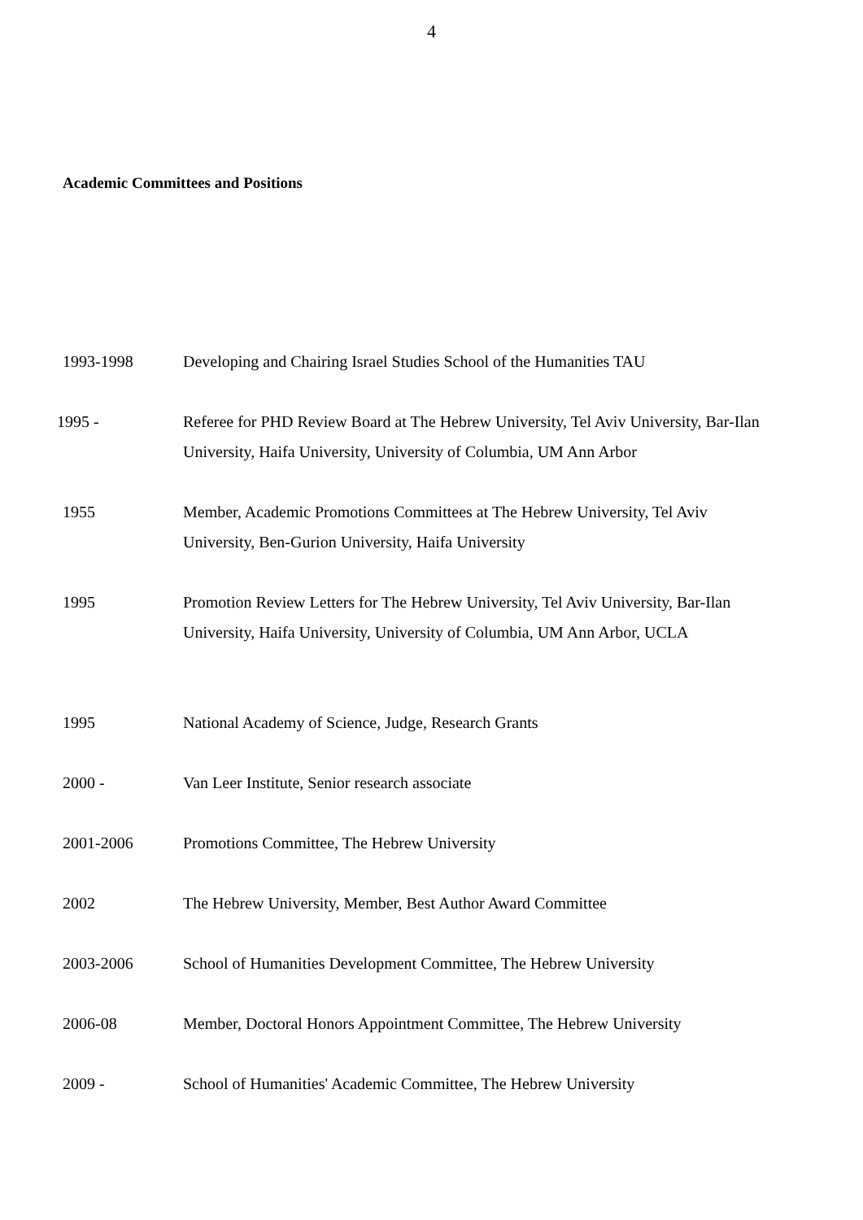4
Academic Committees and Positions
1993-1998 Developing and Chairing Israel Studies School of the Humanities TAU
1995 - Referee for PHD Review Board at The Hebrew University, Tel Aviv University, Bar-Ilan University, Haifa University, University of Columbia, UM Ann Arbor
1955 Member, Academic Promotions Committees at The Hebrew University, Tel Aviv University, Ben-Gurion University, Haifa University
1995 Promotion Review Letters for The Hebrew University, Tel Aviv University, Bar-Ilan University, Haifa University, University of Columbia, UM Ann Arbor, UCLA
1995 National Academy of Science, Judge, Research Grants
2000 - Van Leer Institute, Senior research associate
2001-2006 Promotions Committee, The Hebrew University
2002 The Hebrew University, Member, Best Author Award Committee
2003-2006 School of Humanities Development Committee, The Hebrew University
2006-08 Member, Doctoral Honors Appointment Committee, The Hebrew University
2009 - School of Humanities' Academic Committee, The Hebrew University